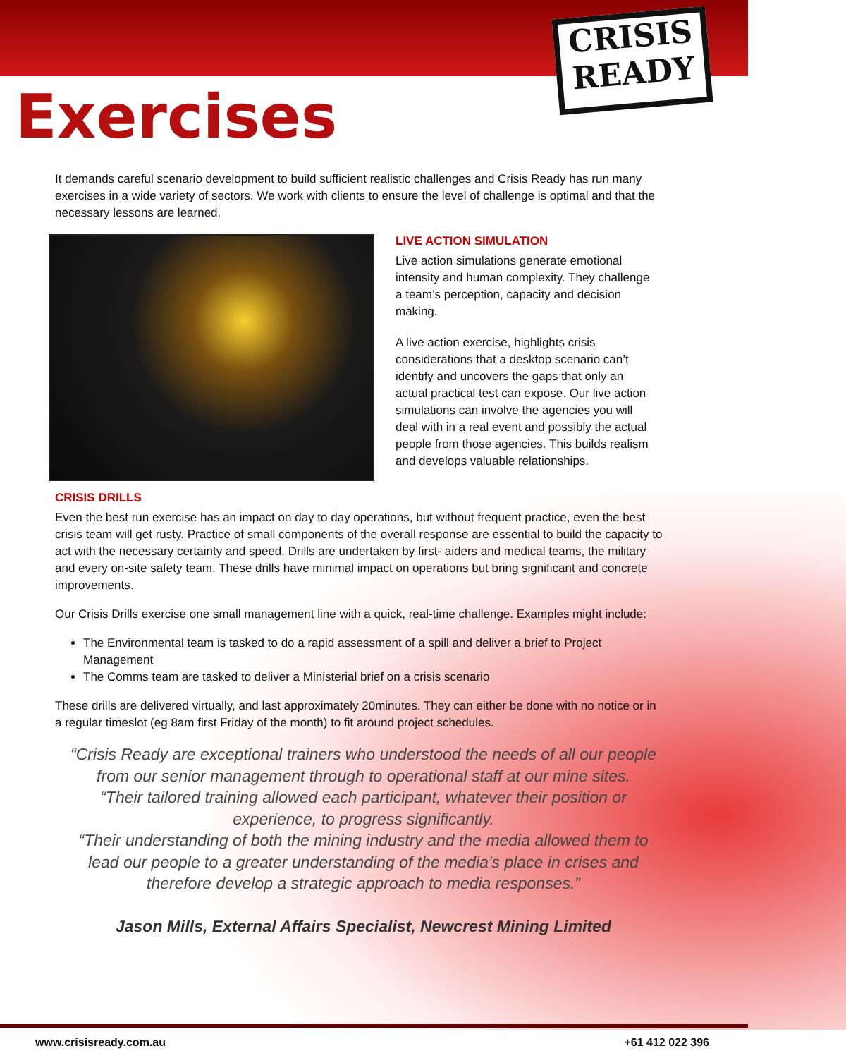CRISIS
READY
Exercises
It demands careful scenario development to build sufficient realistic challenges and Crisis Ready has run many exercises in a wide variety of sectors. We work with clients to ensure the level of challenge is optimal and that the necessary lessons are learned.
LIVE ACTION SIMULATION
Live action simulations generate emotional intensity and human complexity. They challenge a team’s perception, capacity and decision making.
A live action exercise, highlights crisis considerations that a desktop scenario can’t identify and uncovers the gaps that only an actual practical test can expose. Our live action simulations can involve the agencies you will deal with in a real event and possibly the actual people from those agencies. This builds realism and develops valuable relationships.
CRISIS DRILLS
Even the best run exercise has an impact on day to day operations, but without frequent practice, even the best crisis team will get rusty. Practice of small components of the overall response are essential to build the capacity to act with the necessary certainty and speed. Drills are undertaken by first- aiders and medical teams, the military and every on-site safety team. These drills have minimal impact on operations but bring significant and concrete improvements.
Our Crisis Drills exercise one small management line with a quick, real-time challenge. Examples might include:
The Environmental team is tasked to do a rapid assessment of a spill and deliver a brief to Project Management
The Comms team are tasked to deliver a Ministerial brief on a crisis scenario
These drills are delivered virtually, and last approximately 20minutes. They can either be done with no notice or in a regular timeslot (eg 8am first Friday of the month) to fit around project schedules.
“Crisis Ready are exceptional trainers who understood the needs of all our people from our senior management through to operational staff at our mine sites.
“Their tailored training allowed each participant, whatever their position or experience, to progress significantly.
“Their understanding of both the mining industry and the media allowed them to lead our people to a greater understanding of the media’s place in crises and therefore develop a strategic approach to media responses.”
Jason Mills, External Affairs Specialist, Newcrest Mining Limited
www.crisisready.com.au +61 412 022 396